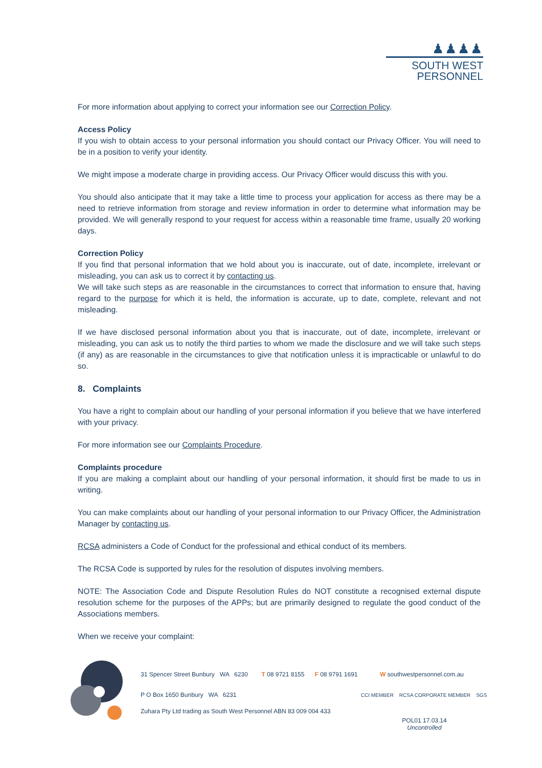♟♟♟♟
SOUTH WEST
PERSONNEL
For more information about applying to correct your information see our Correction Policy.
Access Policy
If you wish to obtain access to your personal information you should contact our Privacy Officer. You will need to be in a position to verify your identity.
We might impose a moderate charge in providing access. Our Privacy Officer would discuss this with you.
You should also anticipate that it may take a little time to process your application for access as there may be a need to retrieve information from storage and review information in order to determine what information may be provided. We will generally respond to your request for access within a reasonable time frame, usually 20 working days.
Correction Policy
If you find that personal information that we hold about you is inaccurate, out of date, incomplete, irrelevant or misleading, you can ask us to correct it by contacting us.
We will take such steps as are reasonable in the circumstances to correct that information to ensure that, having regard to the purpose for which it is held, the information is accurate, up to date, complete, relevant and not misleading.
If we have disclosed personal information about you that is inaccurate, out of date, incomplete, irrelevant or misleading, you can ask us to notify the third parties to whom we made the disclosure and we will take such steps (if any) as are reasonable in the circumstances to give that notification unless it is impracticable or unlawful to do so.
8. Complaints
You have a right to complain about our handling of your personal information if you believe that we have interfered with your privacy.
For more information see our Complaints Procedure.
Complaints procedure
If you are making a complaint about our handling of your personal information, it should first be made to us in writing.
You can make complaints about our handling of your personal information to our Privacy Officer, the Administration Manager by contacting us.
RCSA administers a Code of Conduct for the professional and ethical conduct of its members.
The RCSA Code is supported by rules for the resolution of disputes involving members.
NOTE: The Association Code and Dispute Resolution Rules do NOT constitute a recognised external dispute resolution scheme for the purposes of the APPs; but are primarily designed to regulate the good conduct of the Associations members.
When we receive your complaint:
31 Spencer Street Bunbury WA 6230 T 08 9721 8155 F 08 9791 1691 W southwestpersonnel.com.au
P O Box 1650 Bunbury WA 6231 CCI MEMBER RCSA CORPORATE MEMBER SGS
Zuhara Pty Ltd trading as South West Personnel ABN 83 009 004 433
POL01 17.03.14
Uncontrolled